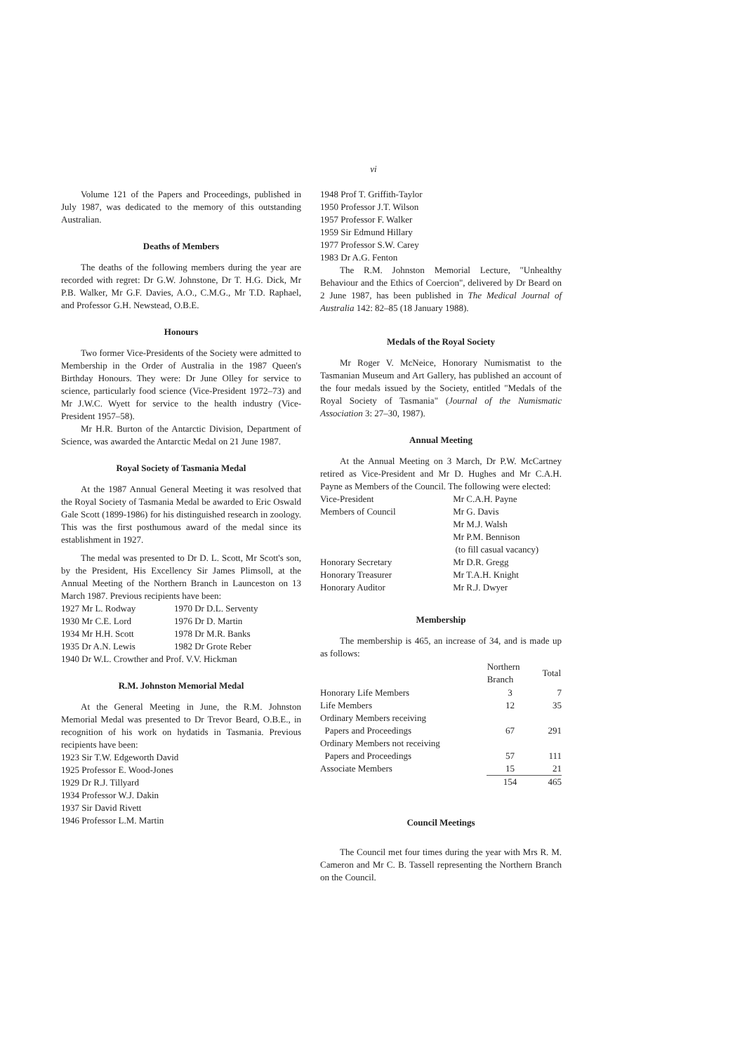vi
Volume 121 of the Papers and Proceedings, published in July 1987, was dedicated to the memory of this outstanding Australian.
Deaths of Members
The deaths of the following members during the year are recorded with regret: Dr G.W. Johnstone, Dr T. H.G. Dick, Mr P.B. Walker, Mr G.F. Davies, A.O., C.M.G., Mr T.D. Raphael, and Professor G.H. Newstead, O.B.E.
Honours
Two former Vice-Presidents of the Society were admitted to Membership in the Order of Australia in the 1987 Queen's Birthday Honours. They were: Dr June Olley for service to science, particularly food science (Vice-President 1972–73) and Mr J.W.C. Wyett for service to the health industry (Vice-President 1957–58).
Mr H.R. Burton of the Antarctic Division, Department of Science, was awarded the Antarctic Medal on 21 June 1987.
Royal Society of Tasmania Medal
At the 1987 Annual General Meeting it was resolved that the Royal Society of Tasmania Medal be awarded to Eric Oswald Gale Scott (1899-1986) for his distinguished research in zoology. This was the first posthumous award of the medal since its establishment in 1927.
The medal was presented to Dr D. L. Scott, Mr Scott's son, by the President, His Excellency Sir James Plimsoll, at the Annual Meeting of the Northern Branch in Launceston on 13 March 1987. Previous recipients have been:
| 1927 Mr L. Rodway | 1970 Dr D.L. Serventy |
| 1930 Mr C.E. Lord | 1976 Dr D. Martin |
| 1934 Mr H.H. Scott | 1978 Dr M.R. Banks |
| 1935 Dr A.N. Lewis | 1982 Dr Grote Reber |
| 1940 Dr W.L. Crowther and Prof. V.V. Hickman | |
R.M. Johnston Memorial Medal
At the General Meeting in June, the R.M. Johnston Memorial Medal was presented to Dr Trevor Beard, O.B.E., in recognition of his work on hydatids in Tasmania. Previous recipients have been:
1923 Sir T.W. Edgeworth David
1925 Professor E. Wood-Jones
1929 Dr R.J. Tillyard
1934 Professor W.J. Dakin
1937 Sir David Rivett
1946 Professor L.M. Martin
1948 Prof T. Griffith-Taylor
1950 Professor J.T. Wilson
1957 Professor F. Walker
1959 Sir Edmund Hillary
1977 Professor S.W. Carey
1983 Dr A.G. Fenton
The R.M. Johnston Memorial Lecture, "Unhealthy Behaviour and the Ethics of Coercion", delivered by Dr Beard on 2 June 1987, has been published in The Medical Journal of Australia 142: 82–85 (18 January 1988).
Medals of the Royal Society
Mr Roger V. McNeice, Honorary Numismatist to the Tasmanian Museum and Art Gallery, has published an account of the four medals issued by the Society, entitled "Medals of the Royal Society of Tasmania" (Journal of the Numismatic Association 3: 27–30, 1987).
Annual Meeting
At the Annual Meeting on 3 March, Dr P.W. McCartney retired as Vice-President and Mr D. Hughes and Mr C.A.H. Payne as Members of the Council. The following were elected:
| Vice-President | Mr C.A.H. Payne |
| Members of Council | Mr G. Davis |
| | Mr M.J. Walsh |
| | Mr P.M. Bennison |
| | (to fill casual vacancy) |
| Honorary Secretary | Mr D.R. Gregg |
| Honorary Treasurer | Mr T.A.H. Knight |
| Honorary Auditor | Mr R.J. Dwyer |
Membership
The membership is 465, an increase of 34, and is made up as follows:
| | Northern Branch | Total |
| --- | --- | --- |
| Honorary Life Members | 3 | 7 |
| Life Members | 12 | 35 |
| Ordinary Members receiving Papers and Proceedings | 67 | 291 |
| Ordinary Members not receiving Papers and Proceedings | 57 | 111 |
| Associate Members | 15 | 21 |
| | 154 | 465 |
Council Meetings
The Council met four times during the year with Mrs R. M. Cameron and Mr C. B. Tassell representing the Northern Branch on the Council.